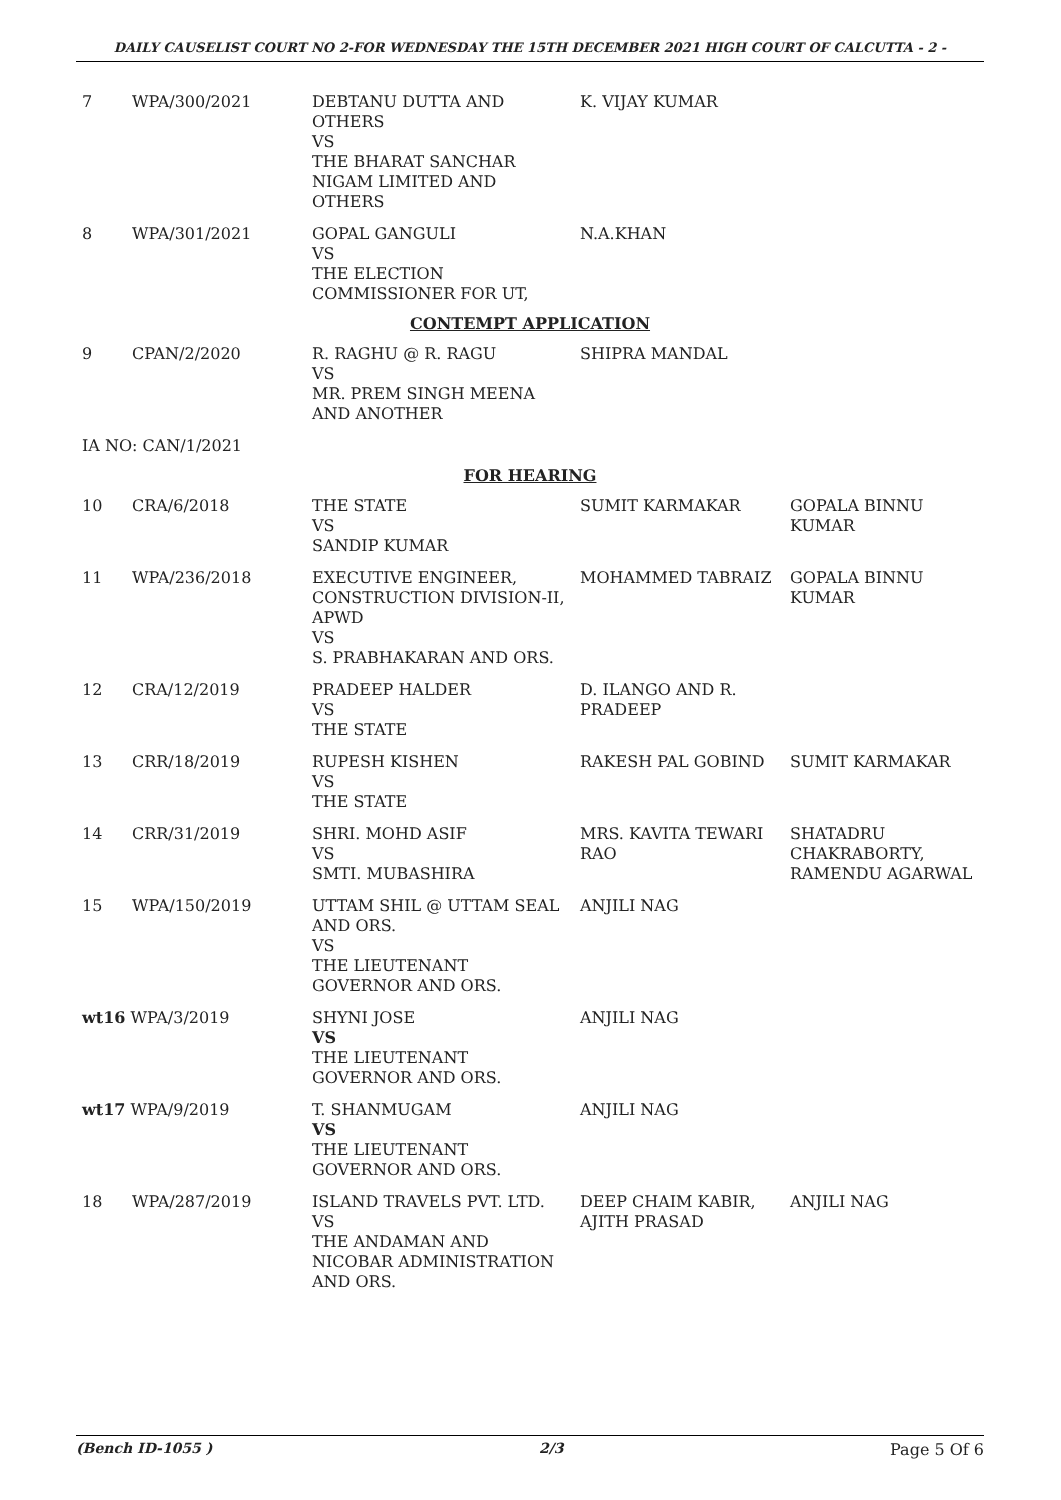DAILY CAUSELIST COURT NO 2-FOR WEDNESDAY THE 15TH DECEMBER 2021 HIGH COURT OF CALCUTTA - 2 -
| 7 | WPA/300/2021 | DEBTANU DUTTA AND OTHERS VS THE BHARAT SANCHAR NIGAM LIMITED AND OTHERS | K. VIJAY KUMAR | |
| 8 | WPA/301/2021 | GOPAL GANGULI VS THE ELECTION COMMISSIONER FOR UT, | N.A.KHAN | |
| CONTEMPT APPLICATION | | | | |
| 9 | CPAN/2/2020 | R. RAGHU @ R. RAGU VS MR. PREM SINGH MEENA AND ANOTHER | SHIPRA MANDAL | |
| IA NO: CAN/1/2021 | | | | |
| FOR HEARING | | | | |
| 10 | CRA/6/2018 | THE STATE VS SANDIP KUMAR | SUMIT KARMAKAR | GOPALA BINNU KUMAR |
| 11 | WPA/236/2018 | EXECUTIVE ENGINEER, CONSTRUCTION DIVISION-II, APWD VS S. PRABHAKARAN AND ORS. | MOHAMMED TABRAIZ | GOPALA BINNU KUMAR |
| 12 | CRA/12/2019 | PRADEEP HALDER VS THE STATE | D. ILANGO AND R. PRADEEP | |
| 13 | CRR/18/2019 | RUPESH KISHEN VS THE STATE | RAKESH PAL GOBIND | SUMIT KARMAKAR |
| 14 | CRR/31/2019 | SHRI. MOHD ASIF VS SMTI. MUBASHIRA | MRS. KAVITA TEWARI RAO | SHATADRU CHAKRABORTY, RAMENDU AGARWAL |
| 15 | WPA/150/2019 | UTTAM SHIL @ UTTAM SEAL AND ORS. VS THE LIEUTENANT GOVERNOR AND ORS. | ANJILI NAG | |
| wt16 WPA/3/2019 | | SHYNI JOSE VS THE LIEUTENANT GOVERNOR AND ORS. | ANJILI NAG | |
| wt17 WPA/9/2019 | | T. SHANMUGAM VS THE LIEUTENANT GOVERNOR AND ORS. | ANJILI NAG | |
| 18 | WPA/287/2019 | ISLAND TRAVELS PVT. LTD. VS THE ANDAMAN AND NICOBAR ADMINISTRATION AND ORS. | DEEP CHAIM KABIR, AJITH PRASAD | ANJILI NAG |
(Bench ID-1055 ) 2/3 Page 5 Of 6